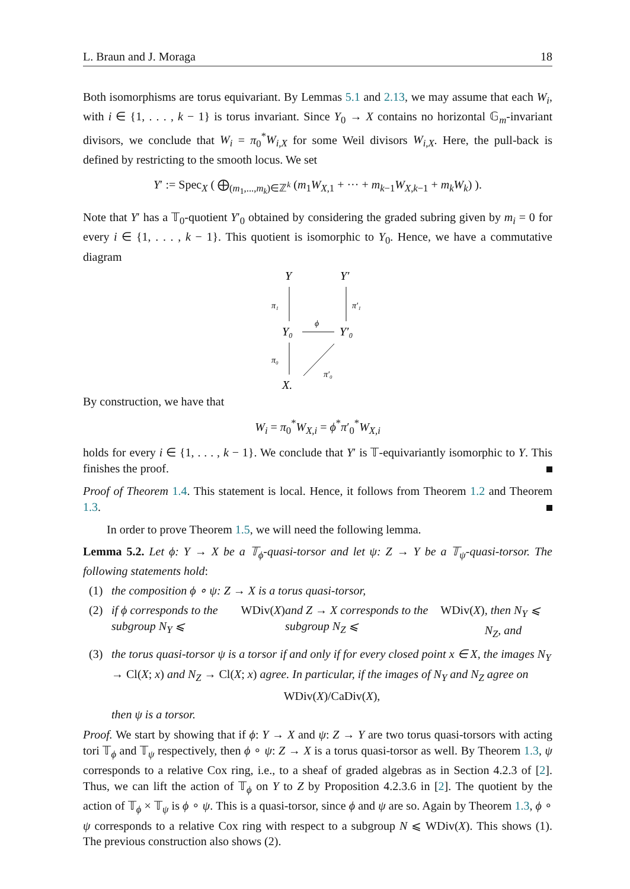L. Braun and J. Moraga 18
Both isomorphisms are torus equivariant. By Lemmas 5.1 and 2.13, we may assume that each W<sub>i</sub>, with i ∈ {1, . . . , k − 1} is torus invariant. Since Y<sub>0</sub> → X contains no horizontal 𝔾<sub>m</sub>-invariant divisors, we conclude that W<sub>i</sub> = π<sub>0</sub><sup>*</sup>W<sub>i,X</sub> for some Weil divisors W<sub>i,X</sub>. Here, the pull-back is defined by restricting to the smooth locus. We set
Y′ := Spec<sub>X</sub> ( ⨁<sub>(m<sub>1</sub>,...,m<sub>k</sub>)∈ℤ<sup>k</sup></sub> (m<sub>1</sub>W<sub>X,1</sub> + ··· + m<sub>k−1</sub>W<sub>X,k−1</sub> + m<sub>k</sub>W<sub>k</sub>) ).
Note that Y′ has a 𝕋<sub>0</sub>-quotient Y′<sub>0</sub> obtained by considering the graded subring given by m<sub>i</sub> = 0 for every i ∈ {1, . . . , k − 1}. This quotient is isomorphic to Y<sub>0</sub>. Hence, we have a commutative diagram
Y
Y′
Y₀
Y′₀
X.
π₁
π′₁
ϕ
π₀
π′₀
By construction, we have that
W<sub>i</sub> = π<sub>0</sub><sup>*</sup>W<sub>X,i</sub> = ϕ<sup>*</sup>π′<sub>0</sub><sup>*</sup>W<sub>X,i</sub>
holds for every i ∈ {1, . . . , k − 1}. We conclude that Y′ is 𝕋-equivariantly isomorphic to Y. This finishes the proof.
Proof of Theorem 1.4. This statement is local. Hence, it follows from Theorem 1.2 and Theorem 1.3.
In order to prove Theorem 1.5, we will need the following lemma.
Lemma 5.2. Let ϕ: Y → X be a 𝕋<sub>ϕ</sub>-quasi-torsor and let ψ: Z → Y be a 𝕋<sub>ψ</sub>-quasi-torsor. The following statements hold:
(1) the composition ϕ ∘ ψ: Z → X is a torus quasi-torsor,
(2) if ϕ corresponds to the subgroup N<sub>Y</sub> ⩽ WDiv(X) and Z → X corresponds to the subgroup N<sub>Z</sub> ⩽ WDiv(X), then N<sub>Y</sub> ⩽ N<sub>Z</sub>, and
(3) the torus quasi-torsor ψ is a torsor if and only if for every closed point x ∈ X, the images N<sub>Y</sub> → Cl(X; x) and N<sub>Z</sub> → Cl(X; x) agree. In particular, if the images of N<sub>Y</sub> and N<sub>Z</sub> agree on
WDiv(X)/CaDiv(X),
then ψ is a torsor.
Proof. We start by showing that if ϕ: Y → X and ψ: Z → Y are two torus quasi-torsors with acting tori 𝕋<sub>ϕ</sub> and 𝕋<sub>ψ</sub> respectively, then ϕ ∘ ψ: Z → X is a torus quasi-torsor as well. By Theorem 1.3, ψ corresponds to a relative Cox ring, i.e., to a sheaf of graded algebras as in Section 4.2.3 of [2]. Thus, we can lift the action of 𝕋<sub>ϕ</sub> on Y to Z by Proposition 4.2.3.6 in [2]. The quotient by the action of 𝕋<sub>ϕ</sub> × 𝕋<sub>ψ</sub> is ϕ ∘ ψ. This is a quasi-torsor, since ϕ and ψ are so. Again by Theorem 1.3, ϕ ∘ ψ corresponds to a relative Cox ring with respect to a subgroup N ⩽ WDiv(X). This shows (1). The previous construction also shows (2).